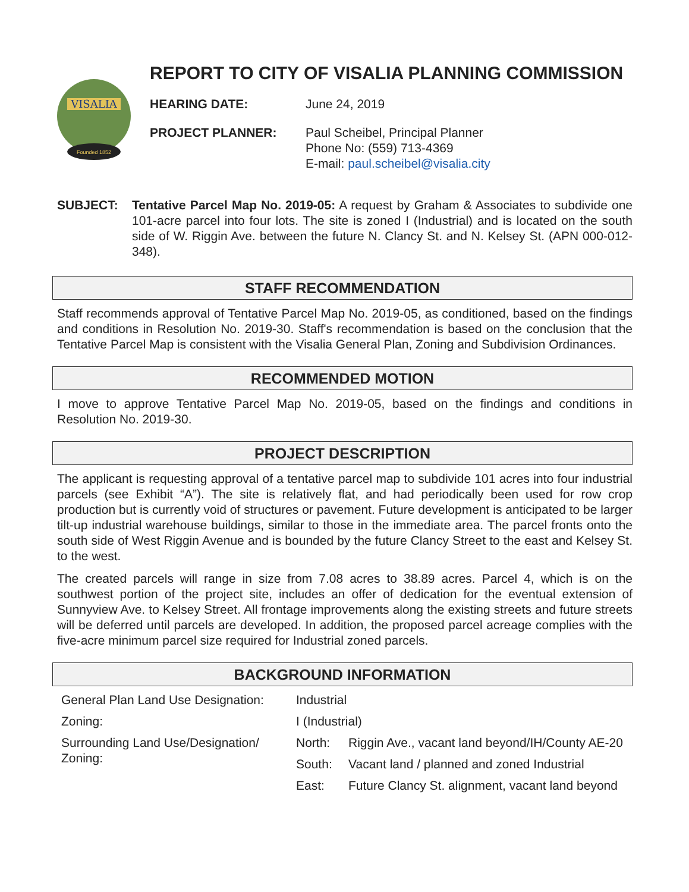VISALIA
Founded 1852
REPORT TO CITY OF VISALIA PLANNING COMMISSION
HEARING DATE: June 24, 2019
PROJECT PLANNER: Paul Scheibel, Principal Planner
Phone No: (559) 713-4369
E-mail: paul.scheibel@visalia.city
SUBJECT: Tentative Parcel Map No. 2019-05: A request by Graham & Associates to subdivide one 101-acre parcel into four lots. The site is zoned I (Industrial) and is located on the south side of W. Riggin Ave. between the future N. Clancy St. and N. Kelsey St. (APN 000-012-348).
STAFF RECOMMENDATION
Staff recommends approval of Tentative Parcel Map No. 2019-05, as conditioned, based on the findings and conditions in Resolution No. 2019-30. Staff's recommendation is based on the conclusion that the Tentative Parcel Map is consistent with the Visalia General Plan, Zoning and Subdivision Ordinances.
RECOMMENDED MOTION
I move to approve Tentative Parcel Map No. 2019-05, based on the findings and conditions in Resolution No. 2019-30.
PROJECT DESCRIPTION
The applicant is requesting approval of a tentative parcel map to subdivide 101 acres into four industrial parcels (see Exhibit “A”). The site is relatively flat, and had periodically been used for row crop production but is currently void of structures or pavement. Future development is anticipated to be larger tilt-up industrial warehouse buildings, similar to those in the immediate area. The parcel fronts onto the south side of West Riggin Avenue and is bounded by the future Clancy Street to the east and Kelsey St. to the west.
The created parcels will range in size from 7.08 acres to 38.89 acres. Parcel 4, which is on the southwest portion of the project site, includes an offer of dedication for the eventual extension of Sunnyview Ave. to Kelsey Street. All frontage improvements along the existing streets and future streets will be deferred until parcels are developed. In addition, the proposed parcel acreage complies with the five-acre minimum parcel size required for Industrial zoned parcels.
BACKGROUND INFORMATION
| General Plan Land Use Designation: | Industrial | |
| Zoning: | I (Industrial) | |
| Surrounding Land Use/Designation/ Zoning: | North: | Riggin Ave., vacant land beyond/IH/County AE-20 |
| | South: | Vacant land / planned and zoned Industrial |
| | East: | Future Clancy St. alignment, vacant land beyond |